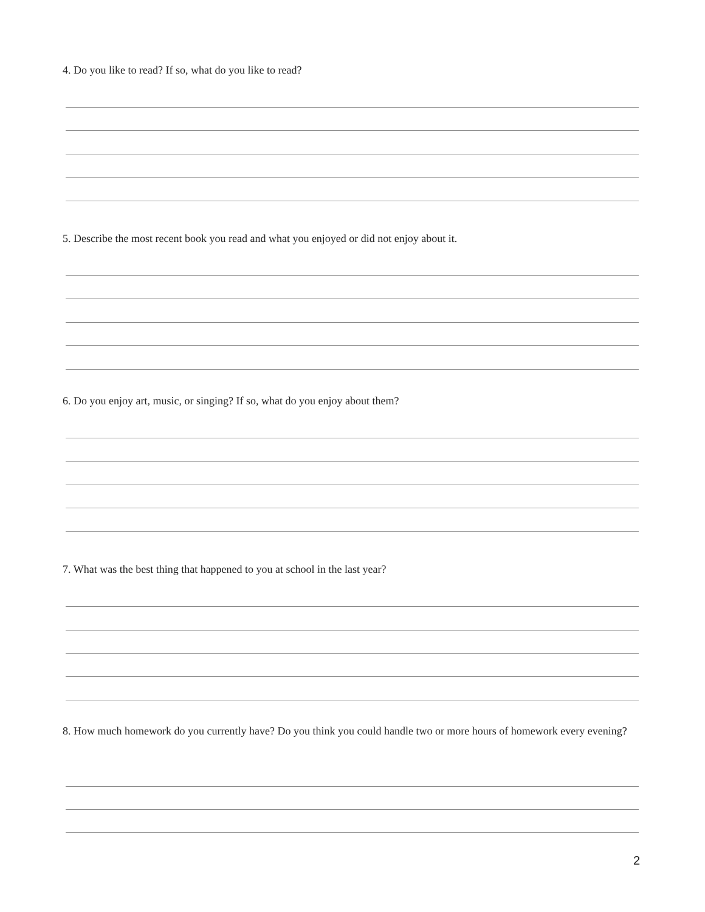4. Do you like to read? If so, what do you like to read?
5. Describe the most recent book you read and what you enjoyed or did not enjoy about it.
6. Do you enjoy art, music, or singing? If so, what do you enjoy about them?
7. What was the best thing that happened to you at school in the last year?
8. How much homework do you currently have? Do you think you could handle two or more hours of homework every evening?
2